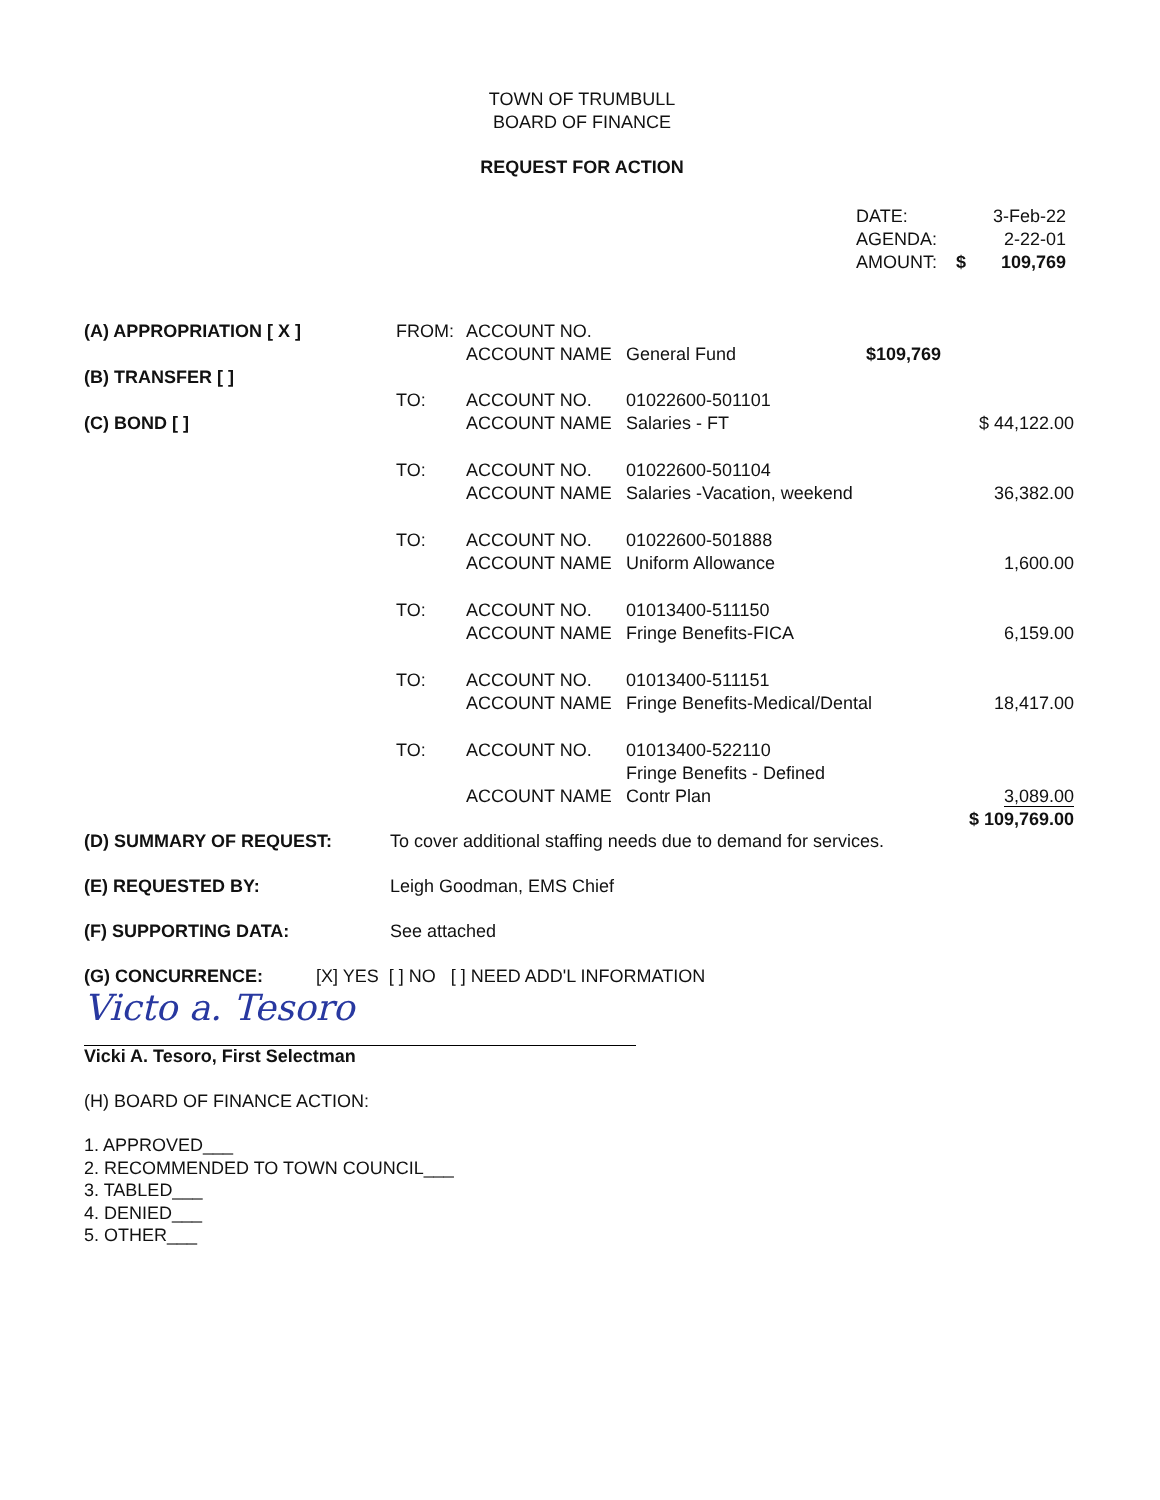TOWN OF TRUMBULL
BOARD OF FINANCE
REQUEST FOR ACTION
| DATE: | | 3-Feb-22 |
| AGENDA: | | 2-22-01 |
| AMOUNT: | $ | 109,769 |
| (A) APPROPRIATION [ X ] | FROM: | ACCOUNT NO. ACCOUNT NAME | General Fund | $109,769 | |
| (B) TRANSFER [ ] (C) BOND [ ] | TO: | ACCOUNT NO. ACCOUNT NAME | 01022600-501101 Salaries - FT | | $ 44,122.00 |
| | TO: | ACCOUNT NO. ACCOUNT NAME | 01022600-501104 Salaries -Vacation, weekend | | 36,382.00 |
| | TO: | ACCOUNT NO. ACCOUNT NAME | 01022600-501888 Uniform Allowance | | 1,600.00 |
| | TO: | ACCOUNT NO. ACCOUNT NAME | 01013400-511150 Fringe Benefits-FICA | | 6,159.00 |
| | TO: | ACCOUNT NO. ACCOUNT NAME | 01013400-511151 Fringe Benefits-Medical/Dental | | 18,417.00 |
| | TO: | ACCOUNT NO. ACCOUNT NAME | 01013400-522110 Fringe Benefits - Defined Contr Plan | | 3,089.00 $ 109,769.00 |
(D) SUMMARY OF REQUEST: To cover additional staffing needs due to demand for services.
(E) REQUESTED BY: Leigh Goodman, EMS Chief
(F) SUPPORTING DATA: See attached
(G) CONCURRENCE: [X] YES [ ] NO [ ] NEED ADD'L INFORMATION
Victo a. Tesoro
Vicki A. Tesoro, First Selectman
(H) BOARD OF FINANCE ACTION:
1. APPROVED___
2. RECOMMENDED TO TOWN COUNCIL___
3. TABLED___
4. DENIED___
5. OTHER___